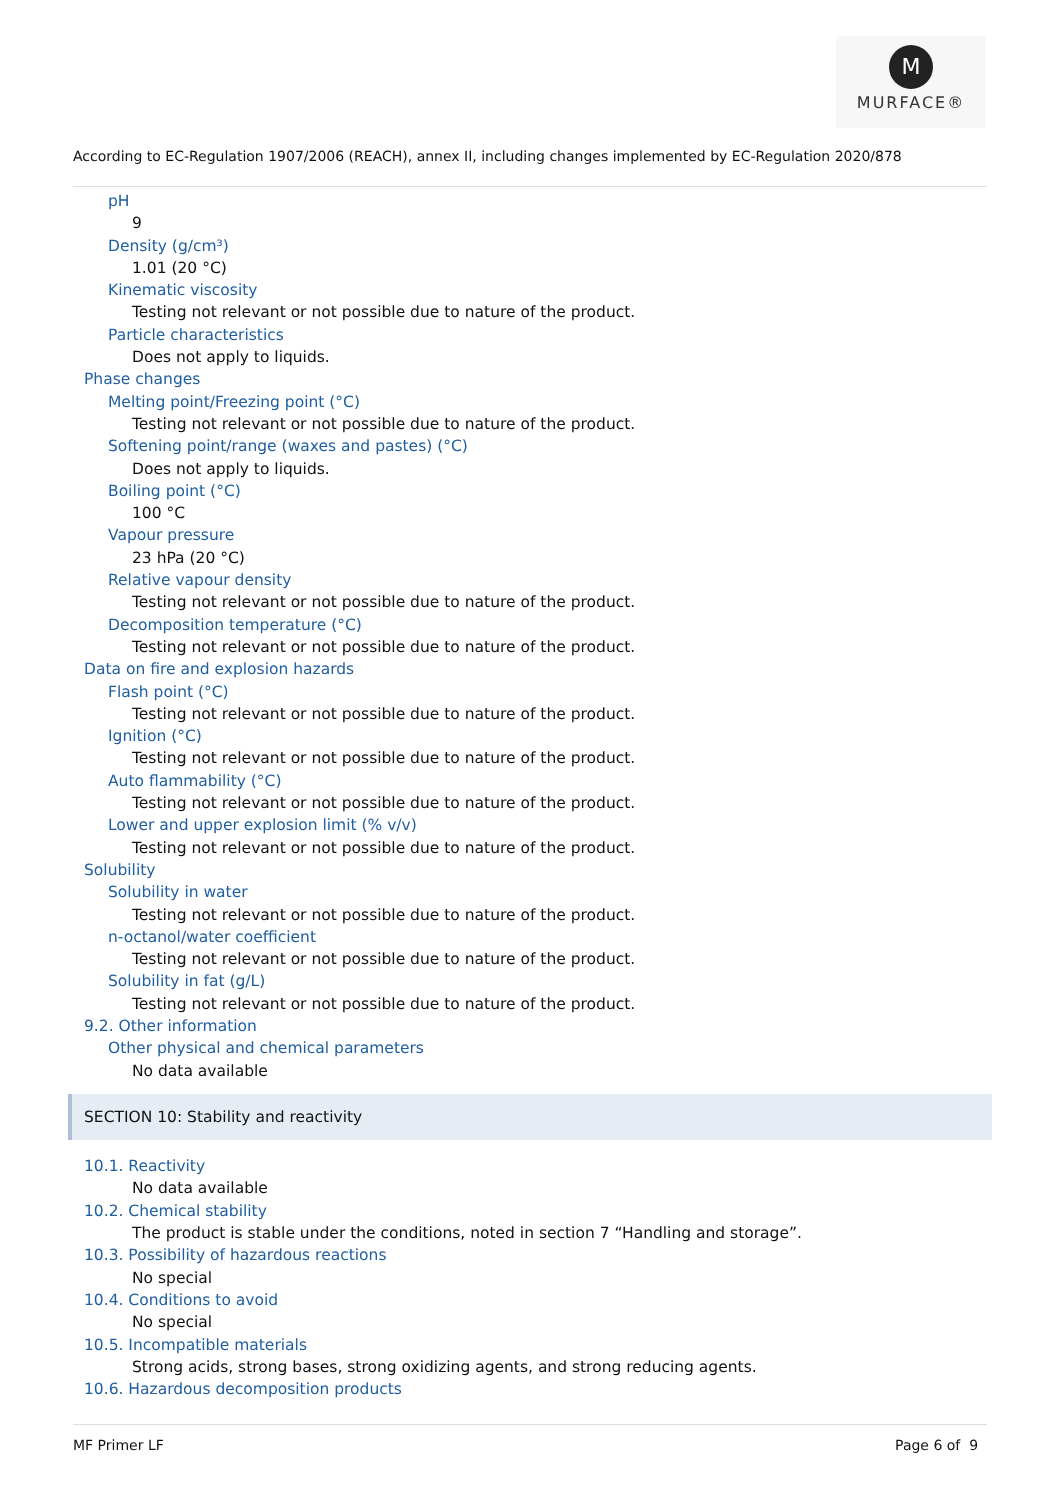M
MURFACE®
According to EC-Regulation 1907/2006 (REACH), annex II, including changes implemented by EC-Regulation 2020/878
pH
9
Density (g/cm³)
1.01 (20 °C)
Kinematic viscosity
Testing not relevant or not possible due to nature of the product.
Particle characteristics
Does not apply to liquids.
Phase changes
Melting point/Freezing point (°C)
Testing not relevant or not possible due to nature of the product.
Softening point/range (waxes and pastes) (°C)
Does not apply to liquids.
Boiling point (°C)
100 °C
Vapour pressure
23 hPa (20 °C)
Relative vapour density
Testing not relevant or not possible due to nature of the product.
Decomposition temperature (°C)
Testing not relevant or not possible due to nature of the product.
Data on fire and explosion hazards
Flash point (°C)
Testing not relevant or not possible due to nature of the product.
Ignition (°C)
Testing not relevant or not possible due to nature of the product.
Auto flammability (°C)
Testing not relevant or not possible due to nature of the product.
Lower and upper explosion limit (% v/v)
Testing not relevant or not possible due to nature of the product.
Solubility
Solubility in water
Testing not relevant or not possible due to nature of the product.
n-octanol/water coefficient
Testing not relevant or not possible due to nature of the product.
Solubility in fat (g/L)
Testing not relevant or not possible due to nature of the product.
9.2. Other information
Other physical and chemical parameters
No data available
SECTION 10: Stability and reactivity
10.1. Reactivity
No data available
10.2. Chemical stability
The product is stable under the conditions, noted in section 7 “Handling and storage”.
10.3. Possibility of hazardous reactions
No special
10.4. Conditions to avoid
No special
10.5. Incompatible materials
Strong acids, strong bases, strong oxidizing agents, and strong reducing agents.
10.6. Hazardous decomposition products
MF Primer LF Page 6 of 9